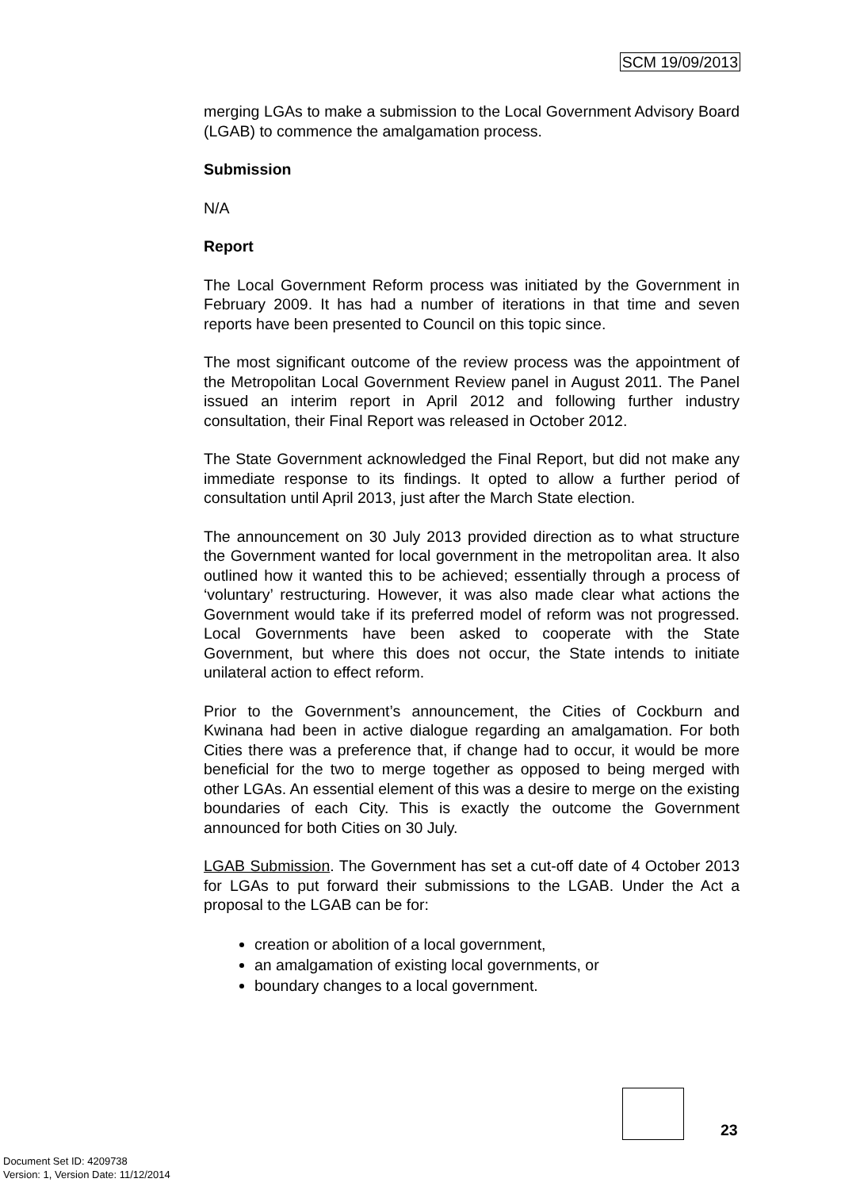SCM 19/09/2013
merging LGAs to make a submission to the Local Government Advisory Board (LGAB) to commence the amalgamation process.
Submission
N/A
Report
The Local Government Reform process was initiated by the Government in February 2009. It has had a number of iterations in that time and seven reports have been presented to Council on this topic since.
The most significant outcome of the review process was the appointment of the Metropolitan Local Government Review panel in August 2011. The Panel issued an interim report in April 2012 and following further industry consultation, their Final Report was released in October 2012.
The State Government acknowledged the Final Report, but did not make any immediate response to its findings. It opted to allow a further period of consultation until April 2013, just after the March State election.
The announcement on 30 July 2013 provided direction as to what structure the Government wanted for local government in the metropolitan area. It also outlined how it wanted this to be achieved; essentially through a process of ‘voluntary’ restructuring. However, it was also made clear what actions the Government would take if its preferred model of reform was not progressed. Local Governments have been asked to cooperate with the State Government, but where this does not occur, the State intends to initiate unilateral action to effect reform.
Prior to the Government’s announcement, the Cities of Cockburn and Kwinana had been in active dialogue regarding an amalgamation. For both Cities there was a preference that, if change had to occur, it would be more beneficial for the two to merge together as opposed to being merged with other LGAs. An essential element of this was a desire to merge on the existing boundaries of each City. This is exactly the outcome the Government announced for both Cities on 30 July.
LGAB Submission. The Government has set a cut-off date of 4 October 2013 for LGAs to put forward their submissions to the LGAB. Under the Act a proposal to the LGAB can be for:
creation or abolition of a local government,
an amalgamation of existing local governments, or
boundary changes to a local government.
23
Document Set ID: 4209738
Version: 1, Version Date: 11/12/2014